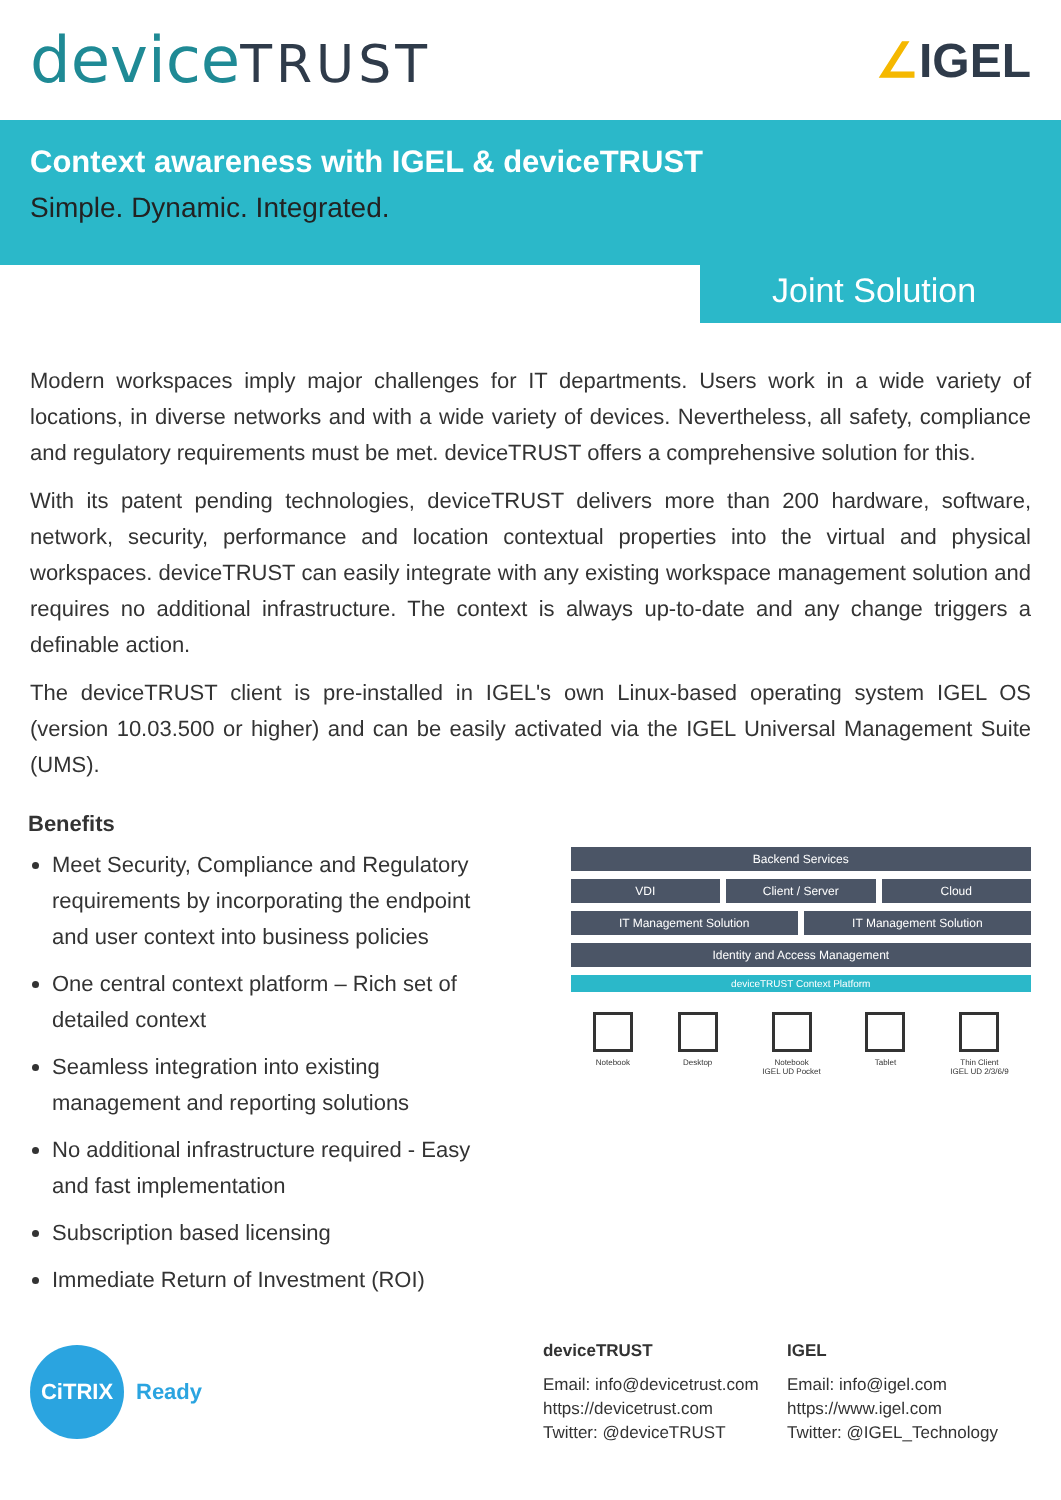deviceTRUST ∠IGEL
Context awareness with IGEL & deviceTRUST
Simple. Dynamic. Integrated.
Joint Solution
Modern workspaces imply major challenges for IT departments. Users work in a wide variety of locations, in diverse networks and with a wide variety of devices. Nevertheless, all safety, compliance and regulatory requirements must be met. deviceTRUST offers a comprehensive solution for this.
With its patent pending technologies, deviceTRUST delivers more than 200 hardware, software, network, security, performance and location contextual properties into the virtual and physical workspaces. deviceTRUST can easily integrate with any existing workspace management solution and requires no additional infrastructure. The context is always up-to-date and any change triggers a definable action.
The deviceTRUST client is pre-installed in IGEL's own Linux-based operating system IGEL OS (version 10.03.500 or higher) and can be easily activated via the IGEL Universal Management Suite (UMS).
Benefits
Meet Security, Compliance and Regulatory requirements by incorporating the endpoint and user context into business policies
One central context platform – Rich set of detailed context
Seamless integration into existing management and reporting solutions
No additional infrastructure required - Easy and fast implementation
Subscription based licensing
Immediate Return of Investment (ROI)
Backend Services
VDI Client / Server Cloud
IT Management Solution IT Management Solution
Identity and Access Management
deviceTRUST Context Platform
Notebook Desktop Notebook
IGEL UD Pocket
Tablet Thin Client
IGEL UD 2/3/6/9
CiTRIX
Ready
deviceTRUST
Email: info@devicetrust.com
https://devicetrust.com
Twitter: @deviceTRUST
IGEL
Email: info@igel.com
https://www.igel.com
Twitter: @IGEL_Technology